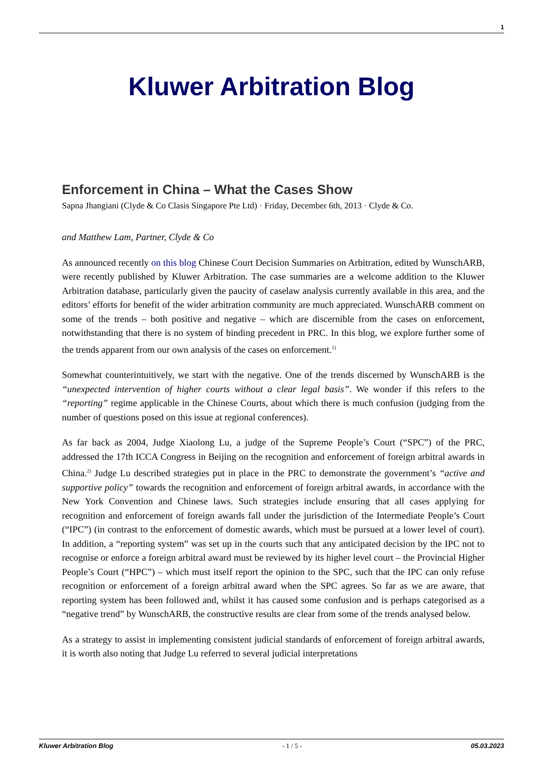1
Kluwer Arbitration Blog
Enforcement in China – What the Cases Show
Sapna Jhangiani (Clyde & Co Clasis Singapore Pte Ltd) · Friday, December 6th, 2013 · Clyde & Co.
and Matthew Lam, Partner, Clyde & Co
As announced recently on this blog Chinese Court Decision Summaries on Arbitration, edited by WunschARB, were recently published by Kluwer Arbitration. The case summaries are a welcome addition to the Kluwer Arbitration database, particularly given the paucity of caselaw analysis currently available in this area, and the editors’ efforts for benefit of the wider arbitration community are much appreciated. WunschARB comment on some of the trends – both positive and negative – which are discernible from the cases on enforcement, notwithstanding that there is no system of binding precedent in PRC. In this blog, we explore further some of the trends apparent from our own analysis of the cases on enforcement.<sup>1)</sup>
Somewhat counterintuitively, we start with the negative. One of the trends discerned by WunschARB is the “unexpected intervention of higher courts without a clear legal basis”. We wonder if this refers to the “reporting” regime applicable in the Chinese Courts, about which there is much confusion (judging from the number of questions posed on this issue at regional conferences).
As far back as 2004, Judge Xiaolong Lu, a judge of the Supreme People’s Court (“SPC”) of the PRC, addressed the 17th ICCA Congress in Beijing on the recognition and enforcement of foreign arbitral awards in China.<sup>2)</sup> Judge Lu described strategies put in place in the PRC to demonstrate the government’s “active and supportive policy” towards the recognition and enforcement of foreign arbitral awards, in accordance with the New York Convention and Chinese laws. Such strategies include ensuring that all cases applying for recognition and enforcement of foreign awards fall under the jurisdiction of the Intermediate People’s Court (“IPC”) (in contrast to the enforcement of domestic awards, which must be pursued at a lower level of court). In addition, a “reporting system” was set up in the courts such that any anticipated decision by the IPC not to recognise or enforce a foreign arbitral award must be reviewed by its higher level court – the Provincial Higher People’s Court (“HPC”) – which must itself report the opinion to the SPC, such that the IPC can only refuse recognition or enforcement of a foreign arbitral award when the SPC agrees. So far as we are aware, that reporting system has been followed and, whilst it has caused some confusion and is perhaps categorised as a “negative trend” by WunschARB, the constructive results are clear from some of the trends analysed below.
As a strategy to assist in implementing consistent judicial standards of enforcement of foreign arbitral awards, it is worth also noting that Judge Lu referred to several judicial interpretations
Kluwer Arbitration Blog - 1 / 5 - 05.03.2023